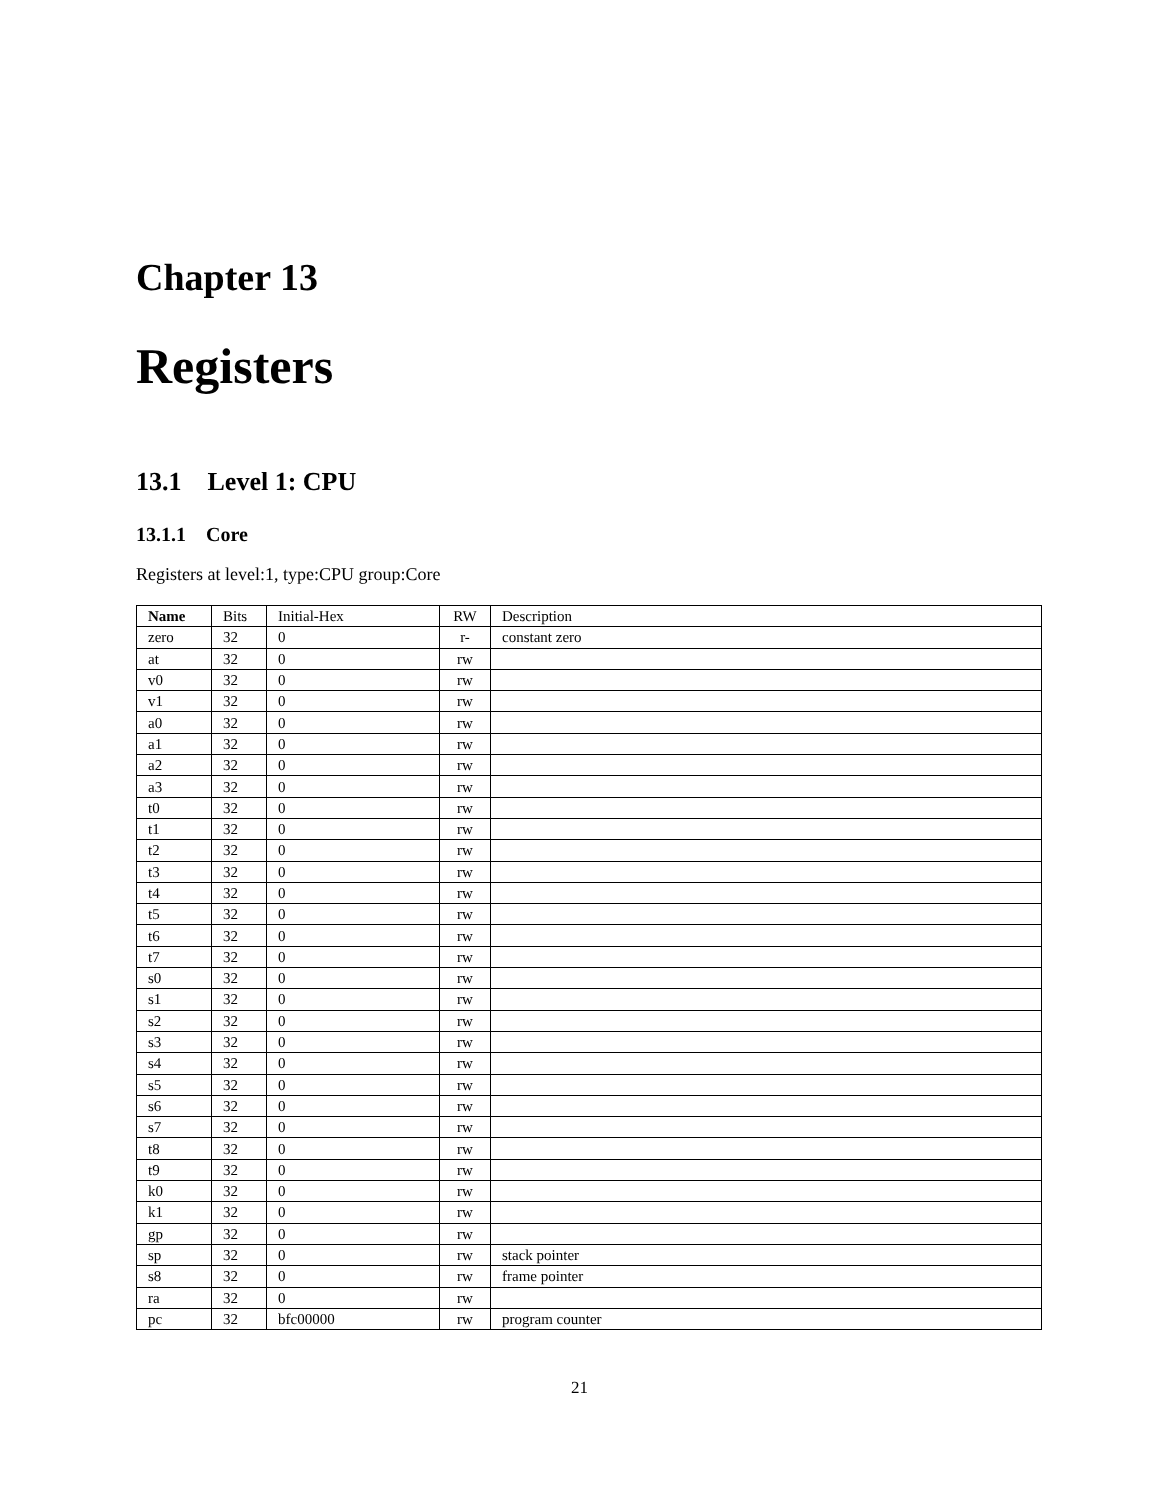Chapter 13
Registers
13.1 Level 1: CPU
13.1.1 Core
Registers at level:1, type:CPU group:Core
| Name | Bits | Initial-Hex | RW | Description |
| --- | --- | --- | --- | --- |
| zero | 32 | 0 | r- | constant zero |
| at | 32 | 0 | rw | |
| v0 | 32 | 0 | rw | |
| v1 | 32 | 0 | rw | |
| a0 | 32 | 0 | rw | |
| a1 | 32 | 0 | rw | |
| a2 | 32 | 0 | rw | |
| a3 | 32 | 0 | rw | |
| t0 | 32 | 0 | rw | |
| t1 | 32 | 0 | rw | |
| t2 | 32 | 0 | rw | |
| t3 | 32 | 0 | rw | |
| t4 | 32 | 0 | rw | |
| t5 | 32 | 0 | rw | |
| t6 | 32 | 0 | rw | |
| t7 | 32 | 0 | rw | |
| s0 | 32 | 0 | rw | |
| s1 | 32 | 0 | rw | |
| s2 | 32 | 0 | rw | |
| s3 | 32 | 0 | rw | |
| s4 | 32 | 0 | rw | |
| s5 | 32 | 0 | rw | |
| s6 | 32 | 0 | rw | |
| s7 | 32 | 0 | rw | |
| t8 | 32 | 0 | rw | |
| t9 | 32 | 0 | rw | |
| k0 | 32 | 0 | rw | |
| k1 | 32 | 0 | rw | |
| gp | 32 | 0 | rw | |
| sp | 32 | 0 | rw | stack pointer |
| s8 | 32 | 0 | rw | frame pointer |
| ra | 32 | 0 | rw | |
| pc | 32 | bfc00000 | rw | program counter |
21